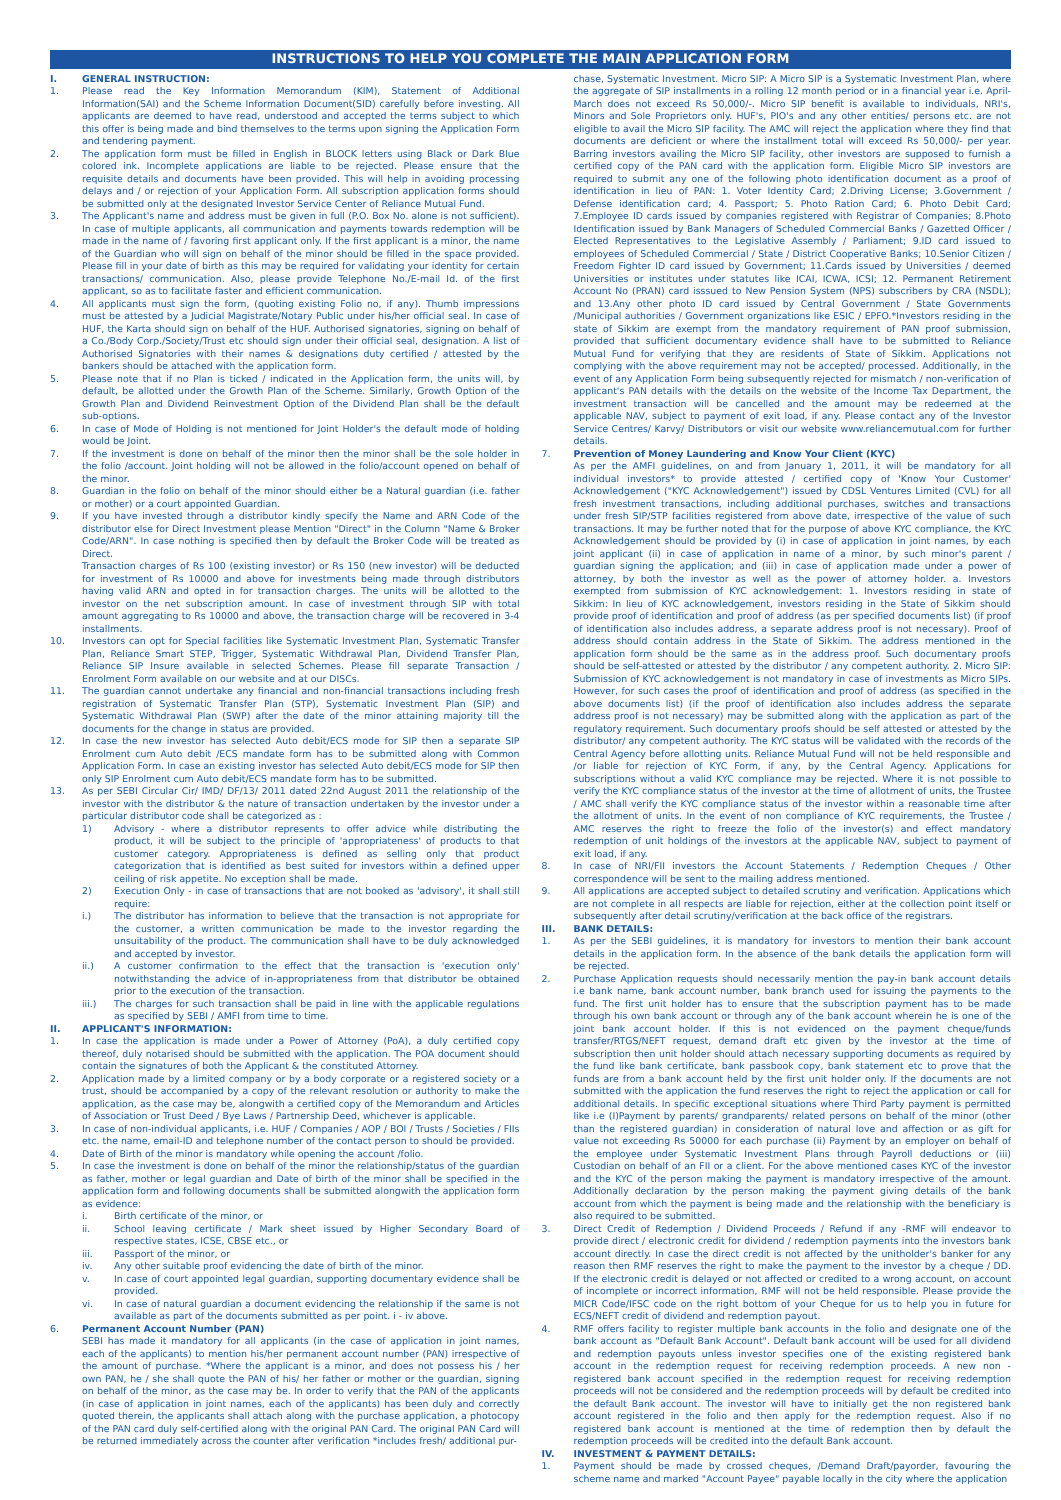INSTRUCTIONS TO HELP YOU COMPLETE THE MAIN APPLICATION FORM
I. GENERAL INSTRUCTION:
1. Please read the Key Information Memorandum (KIM), Statement of Additional Information(SAI) and the Scheme Information Document(SID) carefully before investing. All applicants are deemed to have read, understood and accepted the terms subject to which this offer is being made and bind themselves to the terms upon signing the Application Form and tendering payment.
2. The application form must be filled in English in BLOCK letters using Black or Dark Blue colored ink. Incomplete applications are liable to be rejected. Please ensure that the requisite details and documents have been provided. This will help in avoiding processing delays and / or rejection of your Application Form. All subscription application forms should be submitted only at the designated Investor Service Center of Reliance Mutual Fund.
3. The Applicant's name and address must be given in full (P.O. Box No. alone is not sufficient). In case of multiple applicants, all communication and payments towards redemption will be made in the name of / favoring first applicant only. If the first applicant is a minor, the name of the Guardian who will sign on behalf of the minor should be filled in the space provided. Please fill in your date of birth as this may be required for validating your identity for certain transactions/ communication. Also, please provide Telephone No./E-mail Id. of the first applicant, so as to facilitate faster and efficient communication.
4. All applicants must sign the form, (quoting existing Folio no, if any). Thumb impressions must be attested by a Judicial Magistrate/Notary Public under his/her official seal. In case of HUF, the Karta should sign on behalf of the HUF. Authorised signatories, signing on behalf of a Co./Body Corp./Society/Trust etc should sign under their official seal, designation. A list of Authorised Signatories with their names & designations duty certified / attested by the bankers should be attached with the application form.
5. Please note that if no Plan is ticked / indicated in the Application form, the units will, by default, be allotted under the Growth Plan of the Scheme. Similarly, Growth Option of the Growth Plan and Dividend Reinvestment Option of the Dividend Plan shall be the default sub-options.
6. In case of Mode of Holding is not mentioned for Joint Holder's the default mode of holding would be Joint.
7. If the investment is done on behalf of the minor then the minor shall be the sole holder in the folio /account. Joint holding will not be allowed in the folio/account opened on behalf of the minor.
8. Guardian in the folio on behalf of the minor should either be a Natural guardian (i.e. father or mother) or a court appointed Guardian.
9. If you have invested through a distributor kindly specify the Name and ARN Code of the distributor else for Direct Investment please Mention "Direct" in the Column "Name & Broker Code/ARN". In case nothing is specified then by default the Broker Code will be treated as Direct.
Transaction charges of Rs 100 (existing investor) or Rs 150 (new investor) will be deducted for investment of Rs 10000 and above for investments being made through distributors having valid ARN and opted in for transaction charges. The units will be allotted to the investor on the net subscription amount. In case of investment through SIP with total amount aggregating to Rs 10000 and above, the transaction charge will be recovered in 3-4 installments.
10. Investors can opt for Special facilities like Systematic Investment Plan, Systematic Transfer Plan, Reliance Smart STEP, Trigger, Systematic Withdrawal Plan, Dividend Transfer Plan, Reliance SIP Insure available in selected Schemes. Please fill separate Transaction / Enrolment Form available on our website and at our DISCs.
11. The guardian cannot undertake any financial and non-financial transactions including fresh registration of Systematic Transfer Plan (STP), Systematic Investment Plan (SIP) and Systematic Withdrawal Plan (SWP) after the date of the minor attaining majority till the documents for the change in status are provided.
12. In case the new investor has selected Auto debit/ECS mode for SIP then a separate SIP Enrolment cum Auto debit /ECS mandate form has to be submitted along with Common Application Form. In case an existing investor has selected Auto debit/ECS mode for SIP then only SIP Enrolment cum Auto debit/ECS mandate form has to be submitted.
13. As per SEBI Circular Cir/ IMD/ DF/13/ 2011 dated 22nd August 2011 the relationship of the investor with the distributor & the nature of transaction undertaken by the investor under a particular distributor code shall be categorized as :
1) Advisory - where a distributor represents to offer advice while distributing the product, it will be subject to the principle of 'appropriateness' of products to that customer category. Appropriateness is defined as selling only that product categorization that is identified as best suited for investors within a defined upper ceiling of risk appetite. No exception shall be made.
2) Execution Only - in case of transactions that are not booked as 'advisory', it shall still require:
i.) The distributor has information to believe that the transaction is not appropriate for the customer, a written communication be made to the investor regarding the unsuitability of the product. The communication shall have to be duly acknowledged and accepted by investor.
ii.) A customer confirmation to the effect that the transaction is 'execution only' notwithstanding the advice of in-appropriateness from that distributor be obtained prior to the execution of the transaction.
iii.) The charges for such transaction shall be paid in line with the applicable regulations as specified by SEBI / AMFI from time to time.
II. APPLICANT'S INFORMATION:
1. In case the application is made under a Power of Attorney (PoA), a duly certified copy thereof, duly notarised should be submitted with the application. The POA document should contain the signatures of both the Applicant & the constituted Attorney.
2. Application made by a limited company or by a body corporate or a registered society or a trust, should be accompanied by a copy of the relevant resolution or authority to make the application, as the case may be, alongwith a certified copy of the Memorandum and Articles of Association or Trust Deed / Bye Laws / Partnership Deed, whichever is applicable.
3. In case of non-individual applicants, i.e. HUF / Companies / AOP / BOI / Trusts / Societies / FIIs etc. the name, email-ID and telephone number of the contact person to should be provided.
4. Date of Birth of the minor is mandatory while opening the account /folio.
5. In case the investment is done on behalf of the minor the relationship/status of the guardian as father, mother or legal guardian and Date of birth of the minor shall be specified in the application form and following documents shall be submitted alongwith the application form as evidence:
i. Birth certificate of the minor, or
ii. School leaving certificate / Mark sheet issued by Higher Secondary Board of respective states, ICSE, CBSE etc., or
iii. Passport of the minor, or
iv. Any other suitable proof evidencing the date of birth of the minor.
v. In case of court appointed legal guardian, supporting documentary evidence shall be provided.
vi. In case of natural guardian a document evidencing the relationship if the same is not available as part of the documents submitted as per point. i - iv above.
6. Permanent Account Number (PAN)
SEBI has made it mandatory for all applicants (in the case of application in joint names, each of the applicants) to mention his/her permanent account number (PAN) irrespective of the amount of purchase. *Where the applicant is a minor, and does not possess his / her own PAN, he / she shall quote the PAN of his/ her father or mother or the guardian, signing on behalf of the minor, as the case may be. In order to verify that the PAN of the applicants (in case of application in joint names, each of the applicants) has been duly and correctly quoted therein, the applicants shall attach along with the purchase application, a photocopy of the PAN card duly self-certified along with the original PAN Card. The original PAN Card will be returned immediately across the counter after verification *includes fresh/ additional pur-
chase, Systematic Investment. Micro SIP: A Micro SIP is a Systematic Investment Plan, where the aggregate of SIP installments in a rolling 12 month period or in a financial year i.e. April-March does not exceed Rs 50,000/-. Micro SIP benefit is available to individuals, NRI's, Minors and Sole Proprietors only. HUF's, PIO's and any other entities/ persons etc. are not eligible to avail the Micro SIP facility. The AMC will reject the application where they find that documents are deficient or where the installment total will exceed Rs 50,000/- per year. Barring investors availing the Micro SIP facility, other investors are supposed to furnish a certified copy of the PAN card with the application form. Eligible Micro SIP investors are required to submit any one of the following photo identification document as a proof of identification in lieu of PAN: 1. Voter Identity Card; 2.Driving License; 3.Government / Defense identification card; 4. Passport; 5. Photo Ration Card; 6. Photo Debit Card; 7.Employee ID cards issued by companies registered with Registrar of Companies; 8.Photo Identification issued by Bank Managers of Scheduled Commercial Banks / Gazetted Officer / Elected Representatives to the Legislative Assembly / Parliament; 9.ID card issued to employees of Scheduled Commercial / State / District Cooperative Banks; 10.Senior Citizen / Freedom Fighter ID card issued by Government; 11.Cards issued by Universities / deemed Universities or institutes under statutes like ICAI, ICWA, ICSI; 12. Permanent Retirement Account No (PRAN) card isssued to New Pension System (NPS) subscribers by CRA (NSDL); and 13.Any other photo ID card issued by Central Government / State Governments /Municipal authorities / Government organizations like ESIC / EPFO.*Investors residing in the state of Sikkim are exempt from the mandatory requirement of PAN proof submission, provided that sufficient documentary evidence shall have to be submitted to Reliance Mutual Fund for verifying that they are residents of State of Sikkim. Applications not complying with the above requirement may not be accepted/ processed. Additionally, in the event of any Application Form being subsequently rejected for mismatch / non-verification of applicant's PAN details with the details on the website of the Income Tax Department, the investment transaction will be cancelled and the amount may be redeemed at the applicable NAV, subject to payment of exit load, if any. Please contact any of the Investor Service Centres/ Karvy/ Distributors or visit our website www.reliancemutual.com for further details.
7. Prevention of Money Laundering and Know Your Client (KYC)
As per the AMFI guidelines, on and from January 1, 2011, it will be mandatory for all individual investors* to provide attested / certified copy of 'Know Your Customer' Acknowledgement ("KYC Acknowledgement") issued by CDSL Ventures Limited (CVL) for all fresh investment transactions, including additional purchases, switches and transactions under fresh SIP/STP facilities registered from above date, irrespective of the value of such transactions. It may be further noted that for the purpose of above KYC compliance, the KYC Acknowledgement should be provided by (i) in case of application in joint names, by each joint applicant (ii) in case of application in name of a minor, by such minor's parent / guardian signing the application; and (iii) in case of application made under a power of attorney, by both the investor as well as the power of attorney holder. a. Investors exempted from submission of KYC acknowledgement: 1. Investors residing in state of Sikkim: In lieu of KYC acknowledgement, investors residing in the State of Sikkim should provide proof of identification and proof of address (as per specified documents list) (if proof of identification also includes address, a separate address proof is not necessary). Proof of address should contain address in the State of Sikkim. The address mentioned in the application form should be the same as in the address proof. Such documentary proofs should be self-attested or attested by the distributor / any competent authority. 2. Micro SIP: Submission of KYC acknowledgement is not mandatory in case of investments as Micro SIPs. However, for such cases the proof of identification and proof of address (as specified in the above documents list) (if the proof of identification also includes address the separate address proof is not necessary) may be submitted along with the application as part of the regulatory requirement. Such documentary proofs should be self attested or attested by the distributor/ any competent authority. The KYC status will be validated with the records of the Central Agency before allotting units. Reliance Mutual Fund will not be held responsible and /or liable for rejection of KYC Form, if any, by the Central Agency. Applications for subscriptions without a valid KYC compliance may be rejected. Where it is not possible to verify the KYC compliance status of the investor at the time of allotment of units, the Trustee / AMC shall verify the KYC compliance status of the investor within a reasonable time after the allotment of units. In the event of non compliance of KYC requirements, the Trustee / AMC reserves the right to freeze the folio of the investor(s) and effect mandatory redemption of unit holdings of the investors at the applicable NAV, subject to payment of exit load, if any.
8. In case of NRI/FII investors the Account Statements / Redemption Cheques / Other correspondence will be sent to the mailing address mentioned.
9. All applications are accepted subject to detailed scrutiny and verification. Applications which are not complete in all respects are liable for rejection, either at the collection point itself or subsequently after detail scrutiny/verification at the back office of the registrars.
III. BANK DETAILS:
1. As per the SEBI guidelines, it is mandatory for investors to mention their bank account details in the application form. In the absence of the bank details the application form will be rejected.
2. Purchase Application requests should necessarily mention the pay-in bank account details i.e bank name, bank account number, bank branch used for issuing the payments to the fund. The first unit holder has to ensure that the subscription payment has to be made through his own bank account or through any of the bank account wherein he is one of the joint bank account holder. If this is not evidenced on the payment cheque/funds transfer/RTGS/NEFT request, demand draft etc given by the investor at the time of subscription then unit holder should attach necessary supporting documents as required by the fund like bank certificate, bank passbook copy, bank statement etc to prove that the funds are from a bank account held by the first unit holder only. If the documents are not submitted with the application the fund reserves the right to reject the application or call for additional details. In specific exceptional situations where Third Party payment is permitted like i.e (I)Payment by parents/ grandparents/ related persons on behalf of the minor (other than the registered guardian) in consideration of natural love and affection or as gift for value not exceeding Rs 50000 for each purchase (ii) Payment by an employer on behalf of the employee under Systematic Investment Plans through Payroll deductions or (iii) Custodian on behalf of an FII or a client. For the above mentioned cases KYC of the investor and the KYC of the person making the payment is mandatory irrespective of the amount. Additionally declaration by the person making the payment giving details of the bank account from which the payment is being made and the relationship with the beneficiary is also required to be submitted.
3. Direct Credit of Redemption / Dividend Proceeds / Refund if any -RMF will endeavor to provide direct / electronic credit for dividend / redemption payments into the investors bank account directly. In case the direct credit is not affected by the unitholder's banker for any reason then RMF reserves the right to make the payment to the investor by a cheque / DD. If the electronic credit is delayed or not affected or credited to a wrong account, on account of incomplete or incorrect information, RMF will not be held responsible. Please provide the MICR Code/IFSC code on the right bottom of your Cheque for us to help you in future for ECS/NEFT credit of dividend and redemption payout.
4. RMF offers facility to register multiple bank accounts in the folio and designate one of the bank account as "Default Bank Account". Default bank account will be used for all dividend and redemption payouts unless investor specifies one of the existing registered bank account in the redemption request for receiving redemption proceeds. A new non - registered bank account specified in the redemption request for receiving redemption proceeds will not be considered and the redemption proceeds will by default be credited into the default Bank account. The investor will have to initially get the non registered bank account registered in the folio and then apply for the redemption request. Also if no registered bank account is mentioned at the time of redemption then by default the redemption proceeds will be credited into the default Bank account.
IV. INVESTMENT & PAYMENT DETAILS:
1. Payment should be made by crossed cheques, /Demand Draft/payorder, favouring the scheme name and marked "Account Payee" payable locally in the city where the application